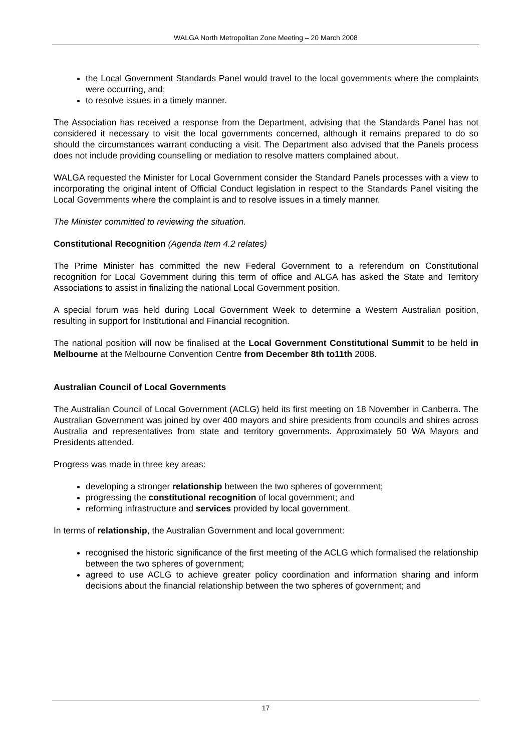WALGA North Metropolitan Zone Meeting – 20 March 2008
the Local Government Standards Panel would travel to the local governments where the complaints were occurring, and;
to resolve issues in a timely manner.
The Association has received a response from the Department, advising that the Standards Panel has not considered it necessary to visit the local governments concerned, although it remains prepared to do so should the circumstances warrant conducting a visit. The Department also advised that the Panels process does not include providing counselling or mediation to resolve matters complained about.
WALGA requested the Minister for Local Government consider the Standard Panels processes with a view to incorporating the original intent of Official Conduct legislation in respect to the Standards Panel visiting the Local Governments where the complaint is and to resolve issues in a timely manner.
The Minister committed to reviewing the situation.
Constitutional Recognition (Agenda Item 4.2 relates)
The Prime Minister has committed the new Federal Government to a referendum on Constitutional recognition for Local Government during this term of office and ALGA has asked the State and Territory Associations to assist in finalizing the national Local Government position.
A special forum was held during Local Government Week to determine a Western Australian position, resulting in support for Institutional and Financial recognition.
The national position will now be finalised at the Local Government Constitutional Summit to be held in Melbourne at the Melbourne Convention Centre from December 8th to11th 2008.
Australian Council of Local Governments
The Australian Council of Local Government (ACLG) held its first meeting on 18 November in Canberra. The Australian Government was joined by over 400 mayors and shire presidents from councils and shires across Australia and representatives from state and territory governments. Approximately 50 WA Mayors and Presidents attended.
Progress was made in three key areas:
developing a stronger relationship between the two spheres of government;
progressing the constitutional recognition of local government; and
reforming infrastructure and services provided by local government.
In terms of relationship, the Australian Government and local government:
recognised the historic significance of the first meeting of the ACLG which formalised the relationship between the two spheres of government;
agreed to use ACLG to achieve greater policy coordination and information sharing and inform decisions about the financial relationship between the two spheres of government; and
17